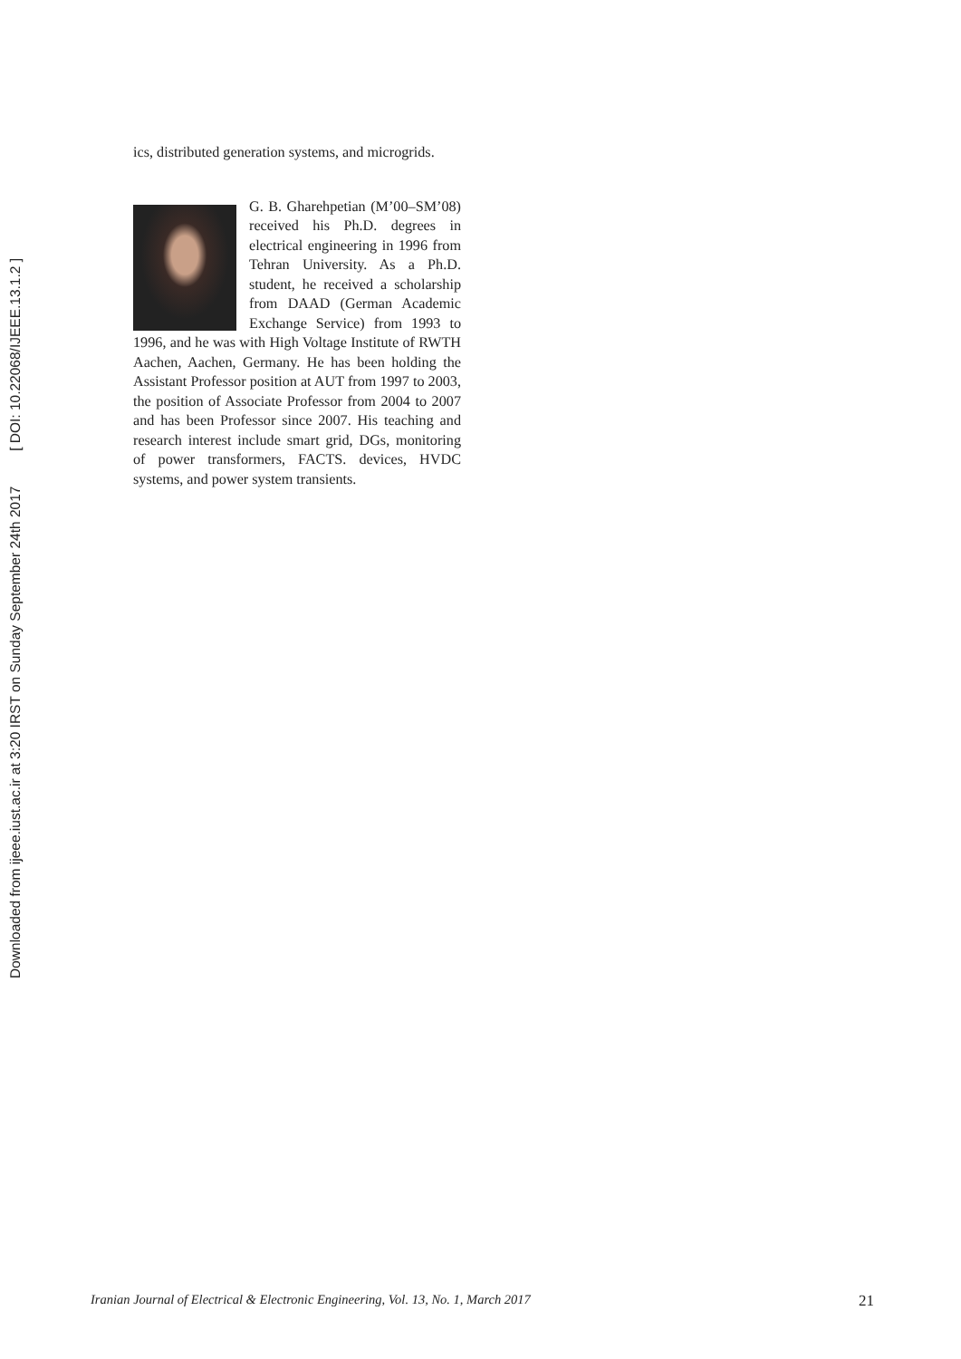Downloaded from ijeee.iust.ac.ir at 3:20 IRST on Sunday September 24th 2017 [ DOI: 10.22068/IJEEE.13.1.2 ]
ics, distributed generation systems, and microgrids.
G. B. Gharehpetian (M’00–SM’08) received his Ph.D. degrees in electrical engineering in 1996 from Tehran University. As a Ph.D. student, he received a scholarship from DAAD (German Academic Exchange Service) from 1993 to 1996, and he was with High Voltage Institute of RWTH Aachen, Aachen, Germany. He has been holding the Assistant Professor position at AUT from 1997 to 2003, the position of Associate Professor from 2004 to 2007 and has been Professor since 2007. His teaching and research interest include smart grid, DGs, monitoring of power transformers, FACTS. devices, HVDC systems, and power system transients.
Iranian Journal of Electrical & Electronic Engineering, Vol. 13, No. 1, March 2017 21